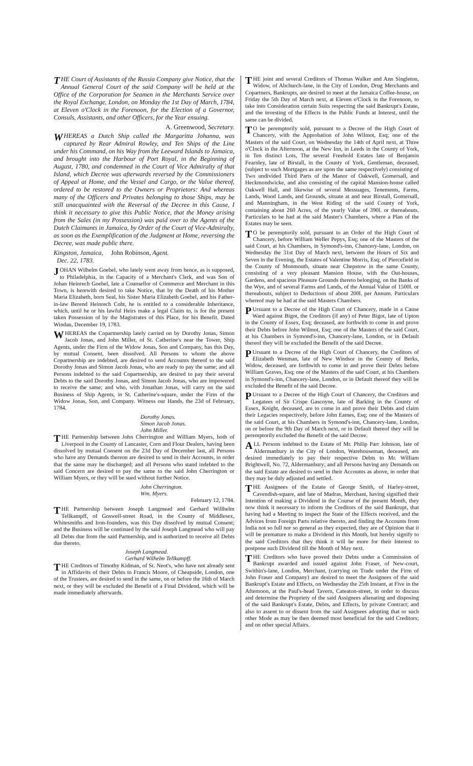THE Court of Assistants of the Russia Company give Notice, that the Annual General Court of the said Company will be held at the Office of the Corporation for Seamen in the Merchants Service over the Royal Exchange, London, on Monday the 1st Day of March, 1784, at Eleven o'Clock in the Forenoon, for the Election of a Governor, Consuls, Assistants, and other Officers, for the Year ensuing.
A. Greenwood, Secretary.
WHEREAS a Dutch Ship called the Margaritta Johanna, was captured by Rear Admiral Rowley, and Ten Ships of the Line under his Command, on his Way from the Leeward Islands to Jamaica, and brought into the Harbour of Port Royal, in the Beginning of August, 1780, and condemned in the Court of Vice Admiralty of that Island, which Decree was afterwards reversed by the Commissioners of Appeal at Home, and the Vessel and Cargo, or the Value thereof, ordered to be restored to the Owners or Proprietors: And whereas many of the Officers and Privates belonging to those Ships, may be still unacquainted with the Reversal of the Decree in this Cause, I think it necessary to give this Public Notice, that the Money arising from the Sales (in my Possession) was paid over to the Agents of the Dutch Claimants in Jamaica, by Order of the Court of Vice-Admiralty, as soon as the Exemplification of the Judgment at Home, reversing the Decree, was made public there.
Kingston, Jamaica, John Robinson, Agent.
Dec. 22, 1783.
JOHAN Wilhelm Goebel, who lately went away from hence, as is supposed, to Philadelphia, in the Capacity of a Merchant's Clerk, and was Son of Johan Heinrech Goebel, late a Counsellor of Commerce and Merchant in this Town, is herewith desired to take Notice, that by the Death of his Mother Maria Elizabeth, born Seal, his Sister Maria Elizabeth Goebel, and his Father-in-law Berend Heinrech Coht, he is entitled to a considerable Inheritance, which, until he or his lawful Heirs make a legal Claim to, is for the present taken Possession of by the Magistrates of this Place, for his Benefit. Dated Windau, December 19, 1783.
WHEREAS the Copartnership lately carried on by Dorothy Jonas, Simon Jacob Jonas, and John Miller, of St. Catherine's near the Tower, Ship Agents, under the Firm of the Widow Jonas, Son and Company, has this Day, by mutual Consent, been dissolved. All Persons to whom the above Copartnership are indebted, are desired to send Accounts thereof to the said Dorothy Jonas and Simon Jacob Jonas, who are ready to pay the same; and all Persons indebted to the said Copartnership, are desired to pay their several Debts to the said Dorothy Jonas, and Simon Jacob Jonas, who are impowered to receive the same; and who, with Jonathan Jonas, will carry on the said Business of Ship Agents, in St. Catherine's-square, under the Firm of the Widow Jonas, Son, and Company. Witness our Hands, the 23d of February, 1784.
Dorothy Jonas.
Simon Jacob Jonas.
John Miller.
THE Partnership between John Cherrington and William Myers, both of Liverpool in the County of Lancaster, Corn and Flour Dealers, having been dissolved by mutual Consent on the 23d Day of December last, all Persons who have any Demands thereon are desired to send in their Accounts, in order that the same may be discharged; and all Persons who stand indebted to the said Concern are desired to pay the same to the said John Cherrington or William Myers, or they will be sued without further Notice.
John Cherrington.
Wm. Myers.
February 12, 1784.
THE Partnership between Joseph Langmead and Gerhard Willhelm Tellkampff, of Goswell-street Road, in the County of Middlesex, Whitesmiths and Iron-founders, was this Day dissolved by mutual Consent; and the Business will be continued by the said Joseph Langmead who will pay all Debts due from the said Partnership, and is authorized to receive all Debts due thereto.
Joseph Langmead.
Gerhard Wilhelm Tellkampff.
THE Creditors of Timothy Kidman, of St. Neot's, who have not already sent in Affidavits of their Debts to Francis Moore, of Cheapside, London, one of the Trustees, are desired to send in the same, on or before the 16th of March next, or they will be excluded the Benefit of a Final Dividend, which will be made immediately afterwards.
THE joint and several Creditors of Thomas Walker and Ann Singleton, Widow, of Abchurch-lane, in the City of London, Drug Merchants and Copartners, Bankrupts, are desired to meet at the Jamaica Coffee-house, on Friday the 5th Day of March next, at Eleven o'Clock in the Forenoon, to take into Consideration certain Suits respecting the said Bankrupt's Estate, and the investing of the Effects in the Public Funds at Interest, until the same can be divided.
TO be peremptorily sold, pursuant to a Decree of the High Court of Chancery, with the Approbation of John Wilmot, Esq; one of the Masters of the said Court, on Wednesday the 14th of April next, at Three o'Clock in the Afternoon, at the New Inn, in Leeds in the County of York, in Ten distinct Lots, The several Freehold Estates late of Benjamin Fearnley, late of Birstall, in the County of York, Gentleman, deceased, (subject to such Mortgages as are upon the same respectively) consisting of Two undivided Third Parts of the Manor of Oakwell, Gomersall, and Heckmondwicke, and also consisting of the capital Mansion-house called Oakwell Hall, and likewise of several Messuages, Tenements, Farms, Lands, Wood Lands, and Grounds, situate at and near Birstall, Gomersall, and Manningham, in the West Riding of the said County of York, containing about 260 Acres, of the yearly Value of 390l. or thereabouts. Particulars to be had at the said Master's Chambers, where a Plan of the Estates may be seen.
TO be peremptorily sold, pursuant to an Order of the High Court of Chancery, before William Weller Pepys, Esq; one of the Masters of the said Court, at his Chambers, in Symond's-inn, Chancery-lane, London, on Wednesday the 31st Day of March next, between the Hours of Six and Seven in the Evening, the Estates of Valentine Morris, Esq; of Piercefield in the County of Monmouth, situate near Chepstow in the same County, consisting of a very pleasant Mansion House, with the Out-houses, Gardens, and spacious Pleasure Grounds thereto belonging, on the Banks of the Wye, and of several Farms and Lands, of the Annual Value of 1500l. or thereabouts, subject to Deductions of about 200l. per Annum. Particulars whereof may be had at the said Masters Chambers.
PUrsuant to a Decree of the High Court of Chancery, made in a Cause Ward against Bigot, the Creditors (if any) of Peter Bigot, late of Upton in the County of Essex, Esq; deceased, are forthwith to come in and prove their Debts before John Wilmot, Esq; one of the Masters of the said Court, at his Chambers in Symond's-inn, Chancery-lane, London, or in Default thereof they will be excluded the Benefit of the said Decree.
PUrsuant to a Decree of the High Court of Chancery, the Creditors of Elizabeth Wenman, late of New Windsor in the County of Berks, Widow, deceased, are forthwith to come in and prove their Debts before William Graves, Esq; one of the Masters of the said Court, at his Chambers in Symond's-inn, Chancery-lane, London, or in Default thereof they will be excluded the Benefit of the said Decree.
PUrsuant to a Decree of the High Court of Chancery, the Creditors and Legatees of Sir Crispe Gascoyne, late of Barking in the County of Essex, Knight, deceased, are to come in and prove their Debts and claim their Legacies respectively, before John Eames, Esq; one of the Masters of the said Court, at his Chambers in Symond's-inn, Chancery-lane, London, on or before the 9th Day of March next, or in Default thereof they will be peremptorily excluded the Benefit of the said Decree.
ALL Persons indebted to the Estate of Mr. Philip Parr Johnson, late of Aldermanbury in the City of London, Warehouseman, deceased, are desired immediately to pay their respective Debts to Mr. William Brightwell, No. 72, Aldermanbury; and all Persons having any Demands on the said Estate are desired to send in their Accounts as above, in order that they may be duly adjusted and settled.
THE Assignees of the Estate of George Smith, of Harley-street, Cavendish-square, and late of Madras, Merchant, having signified their Intention of making a Dividend in the Course of the present Month, they now think it necessary to inform the Creditors of the said Bankrupt, that having had a Meeting to inspect the State of the Effects received, and the Advices from Foreign Parts relative thereto, and finding the Accounts from India not so full nor so general as they expected, they are of Opinion that it will be premature to make a Dividend in this Month, but hereby signify to the said Creditors that they think it will be more for their Interest to postpone such Dividend till the Month of May next.
THE Creditors who have proved their Debts under a Commission of Bankrupt awarded and issued against John Fraser, of New-court, Swithin's-lane, London, Merchant, (carrying on Trade under the Firm of John Fraser and Company) are desired to meet the Assignees of the said Bankrupt's Estate and Effects, on Wednesday the 25th Instant, at Five in the Afternoon, at the Paul's-head Tavern, Cateaton-street, in order to discuss and determine the Propriety of the said Assignees alienating and disposing of the said Bankrupt's Estate, Debts, and Effects, by private Contract; and also to assent to or dissent from the said Assignees adopting that or such other Mode as may be then deemed most beneficial for the said Creditors; and on other special Affairs.